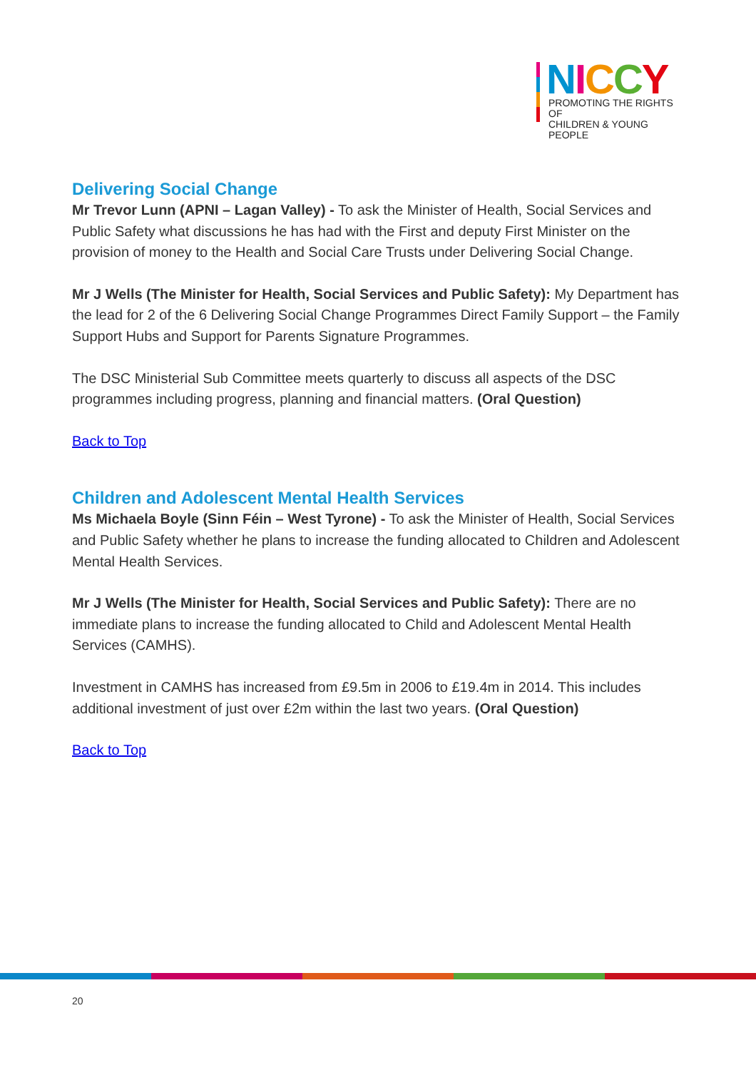NICCY
PROMOTING THE RIGHTS OF
CHILDREN & YOUNG PEOPLE
Delivering Social Change
Mr Trevor Lunn (APNI – Lagan Valley) - To ask the Minister of Health, Social Services and Public Safety what discussions he has had with the First and deputy First Minister on the provision of money to the Health and Social Care Trusts under Delivering Social Change.
Mr J Wells (The Minister for Health, Social Services and Public Safety): My Department has the lead for 2 of the 6 Delivering Social Change Programmes Direct Family Support – the Family Support Hubs and Support for Parents Signature Programmes.
The DSC Ministerial Sub Committee meets quarterly to discuss all aspects of the DSC programmes including progress, planning and financial matters. (Oral Question)
Back to Top
Children and Adolescent Mental Health Services
Ms Michaela Boyle (Sinn Féin – West Tyrone) - To ask the Minister of Health, Social Services and Public Safety whether he plans to increase the funding allocated to Children and Adolescent Mental Health Services.
Mr J Wells (The Minister for Health, Social Services and Public Safety): There are no immediate plans to increase the funding allocated to Child and Adolescent Mental Health Services (CAMHS).
Investment in CAMHS has increased from £9.5m in 2006 to £19.4m in 2014. This includes additional investment of just over £2m within the last two years. (Oral Question)
Back to Top
20